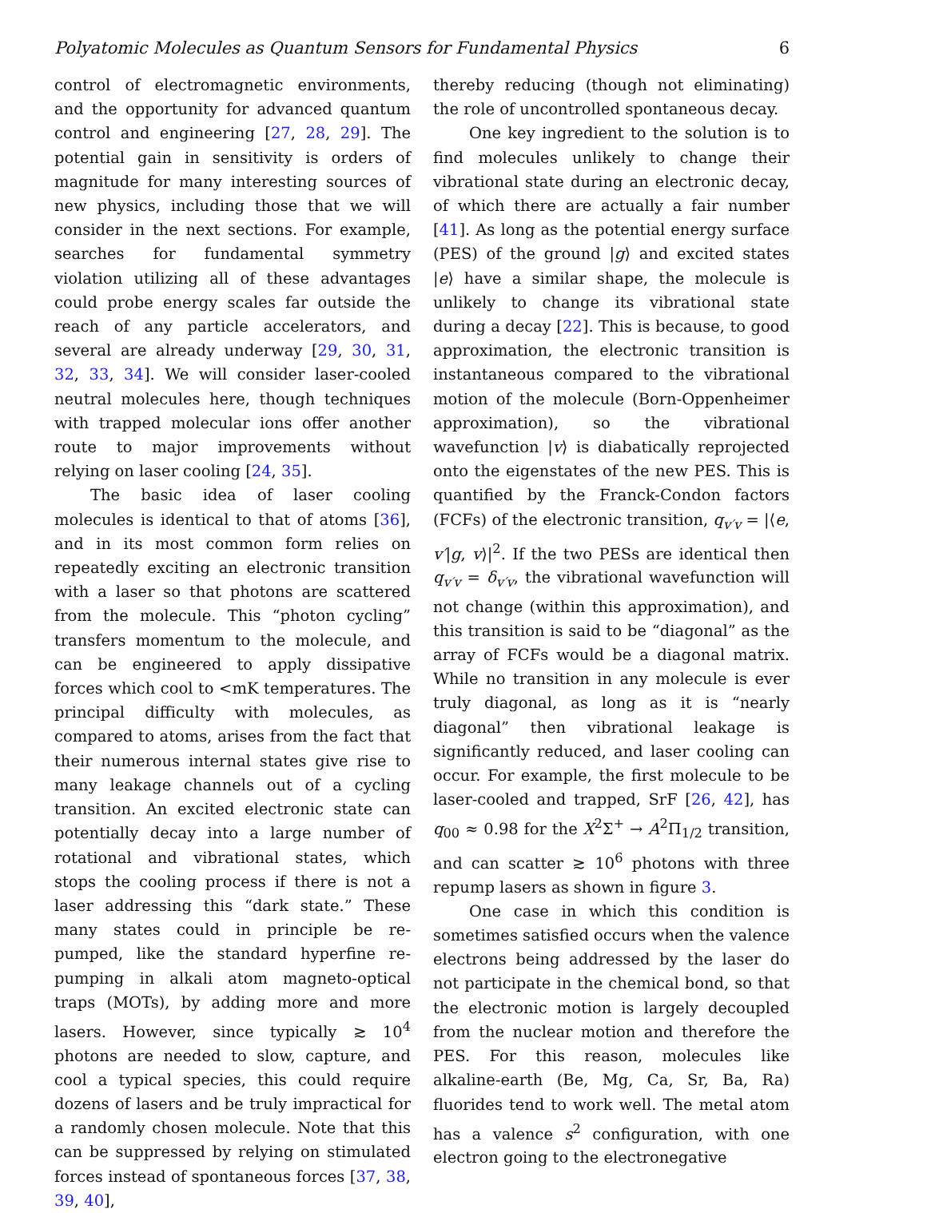Polyatomic Molecules as Quantum Sensors for Fundamental Physics 6
control of electromagnetic environments, and the opportunity for advanced quantum control and engineering [27, 28, 29]. The potential gain in sensitivity is orders of magnitude for many interesting sources of new physics, including those that we will consider in the next sections. For example, searches for fundamental symmetry violation utilizing all of these advantages could probe energy scales far outside the reach of any particle accelerators, and several are already underway [29, 30, 31, 32, 33, 34]. We will consider laser-cooled neutral molecules here, though techniques with trapped molecular ions offer another route to major improvements without relying on laser cooling [24, 35].
The basic idea of laser cooling molecules is identical to that of atoms [36], and in its most common form relies on repeatedly exciting an electronic transition with a laser so that photons are scattered from the molecule. This “photon cycling” transfers momentum to the molecule, and can be engineered to apply dissipative forces which cool to <mK temperatures. The principal difficulty with molecules, as compared to atoms, arises from the fact that their numerous internal states give rise to many leakage channels out of a cycling transition. An excited electronic state can potentially decay into a large number of rotational and vibrational states, which stops the cooling process if there is not a laser addressing this “dark state.” These many states could in principle be re-pumped, like the standard hyperfine re-pumping in alkali atom magneto-optical traps (MOTs), by adding more and more lasers. However, since typically ≳ 10<sup>4</sup> photons are needed to slow, capture, and cool a typical species, this could require dozens of lasers and be truly impractical for a randomly chosen molecule. Note that this can be suppressed by relying on stimulated forces instead of spontaneous forces [37, 38, 39, 40],
thereby reducing (though not eliminating) the role of uncontrolled spontaneous decay.
One key ingredient to the solution is to find molecules unlikely to change their vibrational state during an electronic decay, of which there are actually a fair number [41]. As long as the potential energy surface (PES) of the ground |g⟩ and excited states |e⟩ have a similar shape, the molecule is unlikely to change its vibrational state during a decay [22]. This is because, to good approximation, the electronic transition is instantaneous compared to the vibrational motion of the molecule (Born-Oppenheimer approximation), so the vibrational wavefunction |v⟩ is diabatically reprojected onto the eigenstates of the new PES. This is quantified by the Franck-Condon factors (FCFs) of the electronic transition, q<sub>v′v</sub> = |⟨e, v′|g, v⟩|<sup>2</sup>. If the two PESs are identical then q<sub>v′v</sub> = δ<sub>v′v</sub>, the vibrational wavefunction will not change (within this approximation), and this transition is said to be “diagonal” as the array of FCFs would be a diagonal matrix. While no transition in any molecule is ever truly diagonal, as long as it is “nearly diagonal” then vibrational leakage is significantly reduced, and laser cooling can occur. For example, the first molecule to be laser-cooled and trapped, SrF [26, 42], has q<sub>00</sub> ≈ 0.98 for the X<sup>2</sup>Σ<sup>+</sup> → A<sup>2</sup>Π<sub>1/2</sub> transition, and can scatter ≳ 10<sup>6</sup> photons with three repump lasers as shown in figure 3.
One case in which this condition is sometimes satisfied occurs when the valence electrons being addressed by the laser do not participate in the chemical bond, so that the electronic motion is largely decoupled from the nuclear motion and therefore the PES. For this reason, molecules like alkaline-earth (Be, Mg, Ca, Sr, Ba, Ra) fluorides tend to work well. The metal atom has a valence s<sup>2</sup> configuration, with one electron going to the electronegative